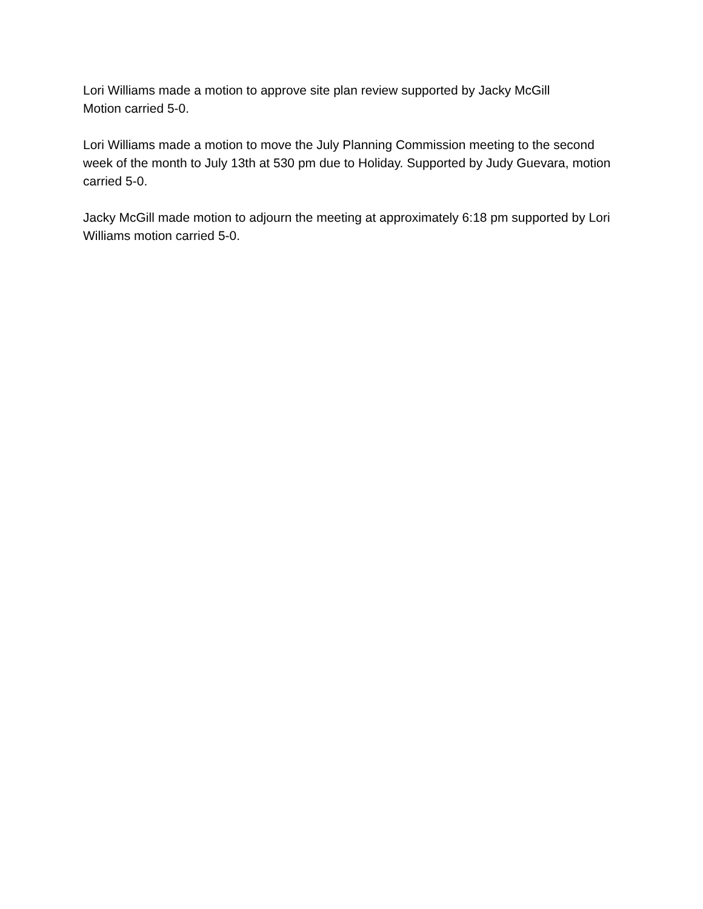Lori Williams made a motion to approve site plan review supported by Jacky McGill
Motion carried 5-0.
Lori Williams made a motion to move the July Planning Commission meeting to the second week of the month to July 13th at 530 pm due to Holiday. Supported by Judy Guevara, motion carried 5-0.
Jacky McGill made motion to adjourn the meeting at approximately 6:18 pm supported by Lori Williams motion carried 5-0.